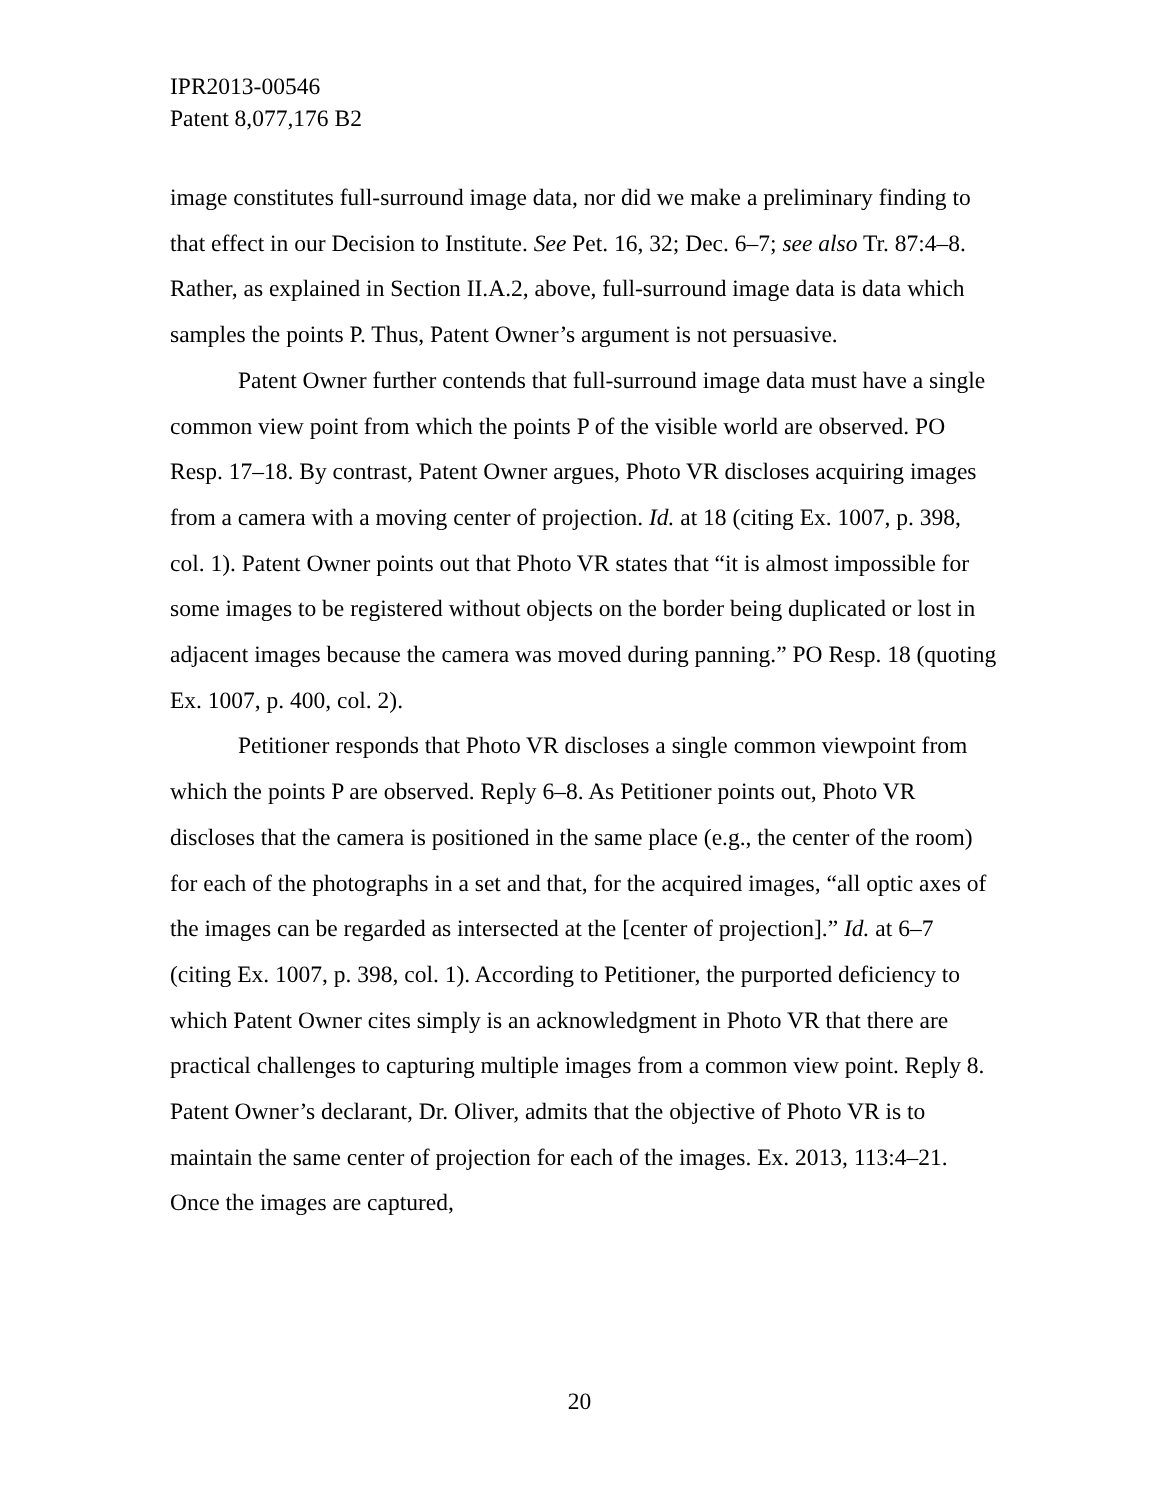IPR2013-00546
Patent 8,077,176 B2
image constitutes full-surround image data, nor did we make a preliminary finding to that effect in our Decision to Institute. See Pet. 16, 32; Dec. 6–7; see also Tr. 87:4–8. Rather, as explained in Section II.A.2, above, full-surround image data is data which samples the points P. Thus, Patent Owner’s argument is not persuasive.
Patent Owner further contends that full-surround image data must have a single common view point from which the points P of the visible world are observed. PO Resp. 17–18. By contrast, Patent Owner argues, Photo VR discloses acquiring images from a camera with a moving center of projection. Id. at 18 (citing Ex. 1007, p. 398, col. 1). Patent Owner points out that Photo VR states that “it is almost impossible for some images to be registered without objects on the border being duplicated or lost in adjacent images because the camera was moved during panning.” PO Resp. 18 (quoting Ex. 1007, p. 400, col. 2).
Petitioner responds that Photo VR discloses a single common viewpoint from which the points P are observed. Reply 6–8. As Petitioner points out, Photo VR discloses that the camera is positioned in the same place (e.g., the center of the room) for each of the photographs in a set and that, for the acquired images, “all optic axes of the images can be regarded as intersected at the [center of projection].” Id. at 6–7 (citing Ex. 1007, p. 398, col. 1). According to Petitioner, the purported deficiency to which Patent Owner cites simply is an acknowledgment in Photo VR that there are practical challenges to capturing multiple images from a common view point. Reply 8. Patent Owner’s declarant, Dr. Oliver, admits that the objective of Photo VR is to maintain the same center of projection for each of the images. Ex. 2013, 113:4–21. Once the images are captured,
20